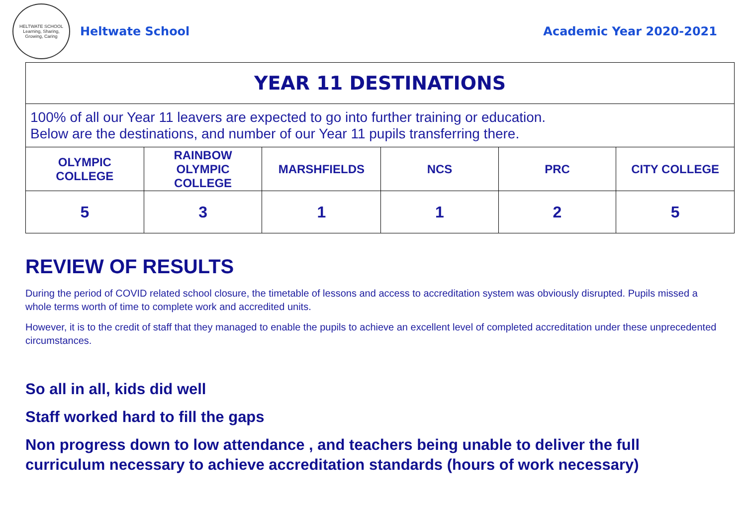HELTWATE SCHOOL
Learning, Sharing, Growing, Caring
Heltwate School Academic Year 2020-2021
| YEAR 11 DESTINATIONS | | | | | |
| 100% of all our Year 11 leavers are expected to go into further training or education. Below are the destinations, and number of our Year 11 pupils transferring there. | | | | | |
| OLYMPIC COLLEGE | RAINBOW OLYMPIC COLLEGE | MARSHFIELDS | NCS | PRC | CITY COLLEGE |
| 5 | 3 | 1 | 1 | 2 | 5 |
REVIEW OF RESULTS
During the period of COVID related school closure, the timetable of lessons and access to accreditation system was obviously disrupted. Pupils missed a whole terms worth of time to complete work and accredited units.
However, it is to the credit of staff that they managed to enable the pupils to achieve an excellent level of completed accreditation under these unprecedented circumstances.
So all in all, kids did well
Staff worked hard to fill the gaps
Non progress down to low attendance , and teachers being unable to deliver the full curriculum necessary to achieve accreditation standards (hours of work necessary)